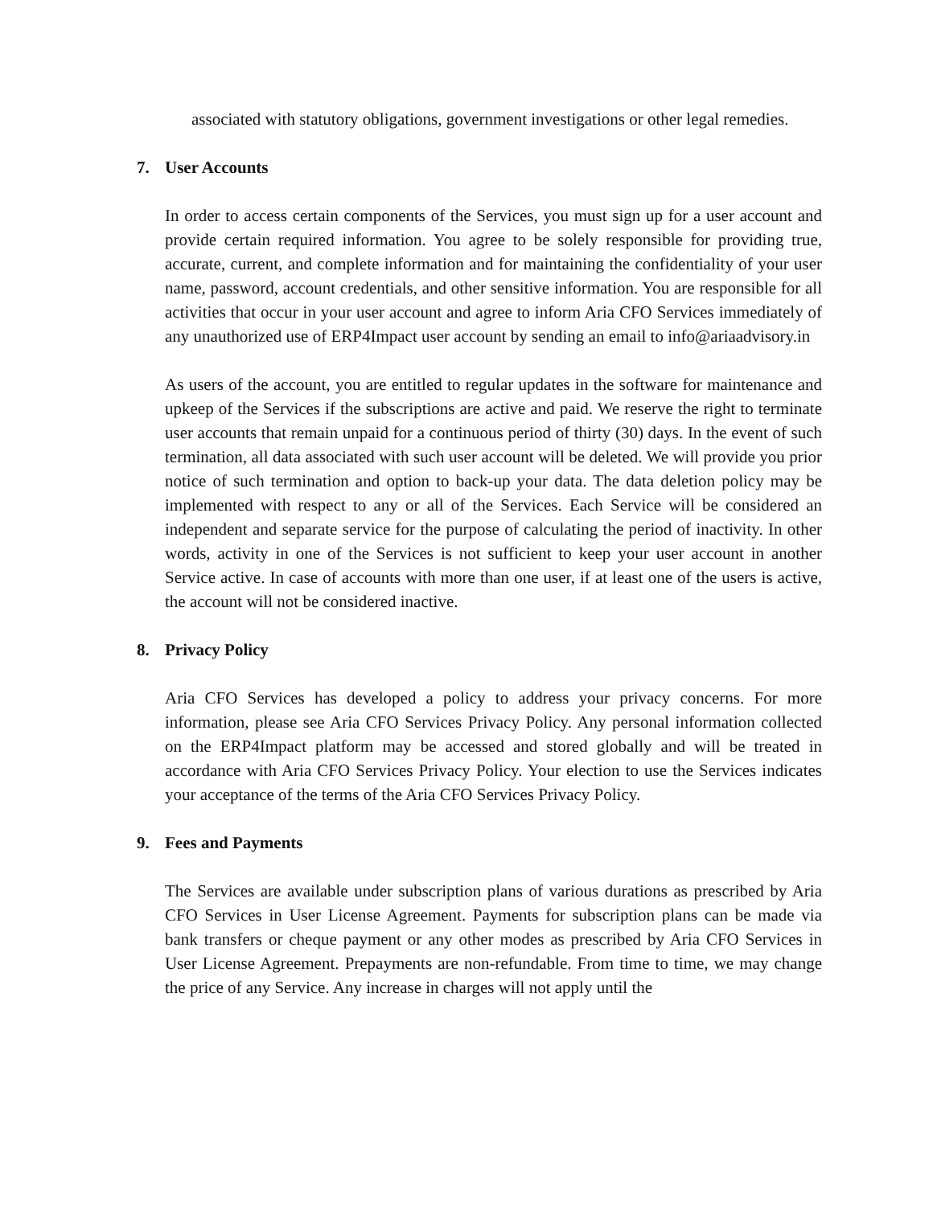associated with statutory obligations, government investigations or other legal remedies.
7. User Accounts
In order to access certain components of the Services, you must sign up for a user account and provide certain required information. You agree to be solely responsible for providing true, accurate, current, and complete information and for maintaining the confidentiality of your user name, password, account credentials, and other sensitive information. You are responsible for all activities that occur in your user account and agree to inform Aria CFO Services immediately of any unauthorized use of ERP4Impact user account by sending an email to info@ariaadvisory.in
As users of the account, you are entitled to regular updates in the software for maintenance and upkeep of the Services if the subscriptions are active and paid. We reserve the right to terminate user accounts that remain unpaid for a continuous period of thirty (30) days. In the event of such termination, all data associated with such user account will be deleted. We will provide you prior notice of such termination and option to back-up your data. The data deletion policy may be implemented with respect to any or all of the Services. Each Service will be considered an independent and separate service for the purpose of calculating the period of inactivity. In other words, activity in one of the Services is not sufficient to keep your user account in another Service active. In case of accounts with more than one user, if at least one of the users is active, the account will not be considered inactive.
8. Privacy Policy
Aria CFO Services has developed a policy to address your privacy concerns. For more information, please see Aria CFO Services Privacy Policy. Any personal information collected on the ERP4Impact platform may be accessed and stored globally and will be treated in accordance with Aria CFO Services Privacy Policy. Your election to use the Services indicates your acceptance of the terms of the Aria CFO Services Privacy Policy.
9. Fees and Payments
The Services are available under subscription plans of various durations as prescribed by Aria CFO Services in User License Agreement. Payments for subscription plans can be made via bank transfers or cheque payment or any other modes as prescribed by Aria CFO Services in User License Agreement. Prepayments are non-refundable. From time to time, we may change the price of any Service. Any increase in charges will not apply until the